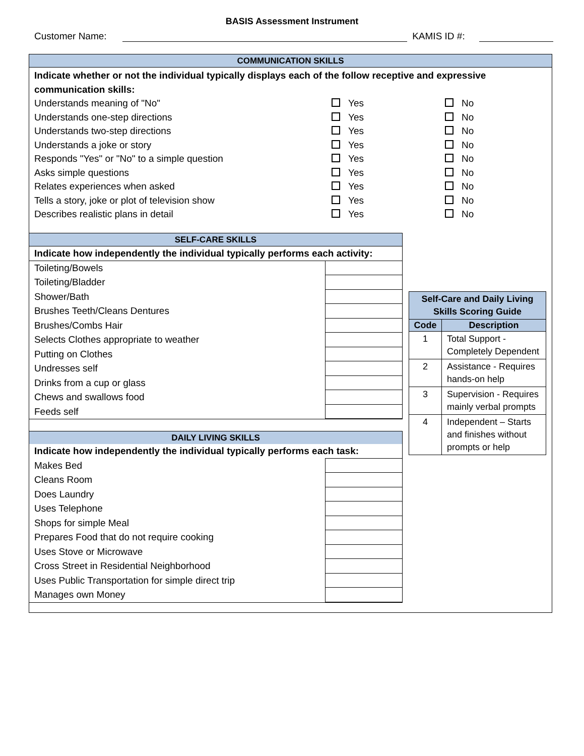BASIS Assessment Instrument
Customer Name: KAMIS ID #:
COMMUNICATION SKILLS
Indicate whether or not the individual typically displays each of the follow receptive and expressive communication skills:
Understands meaning of "No" Yes No
Understands one-step directions Yes No
Understands two-step directions Yes No
Understands a joke or story Yes No
Responds "Yes" or "No" to a simple question Yes No
Asks simple questions Yes No
Relates experiences when asked Yes No
Tells a story, joke or plot of television show Yes No
Describes realistic plans in detail Yes No
SELF-CARE SKILLS
| Indicate how independently the individual typically performs each activity: | |
| Toileting/Bowels | |
| Toileting/Bladder | |
| Shower/Bath | |
| Brushes Teeth/Cleans Dentures | |
| Brushes/Combs Hair | |
| Selects Clothes appropriate to weather | |
| Putting on Clothes | |
| Undresses self | |
| Drinks from a cup or glass | |
| Chews and swallows food | |
| Feeds self | |
DAILY LIVING SKILLS
| Indicate how independently the individual typically performs each task: | |
| Makes Bed | |
| Cleans Room | |
| Does Laundry | |
| Uses Telephone | |
| Shops for simple Meal | |
| Prepares Food that do not require cooking | |
| Uses Stove or Microwave | |
| Cross Street in Residential Neighborhood | |
| Uses Public Transportation for simple direct trip | |
| Manages own Money | |
| Self-Care and Daily Living Skills Scoring Guide | |
| --- | --- |
| Code | Description |
| 1 | Total Support - Completely Dependent |
| 2 | Assistance - Requires hands-on help |
| 3 | Supervision - Requires mainly verbal prompts |
| 4 | Independent – Starts and finishes without prompts or help |